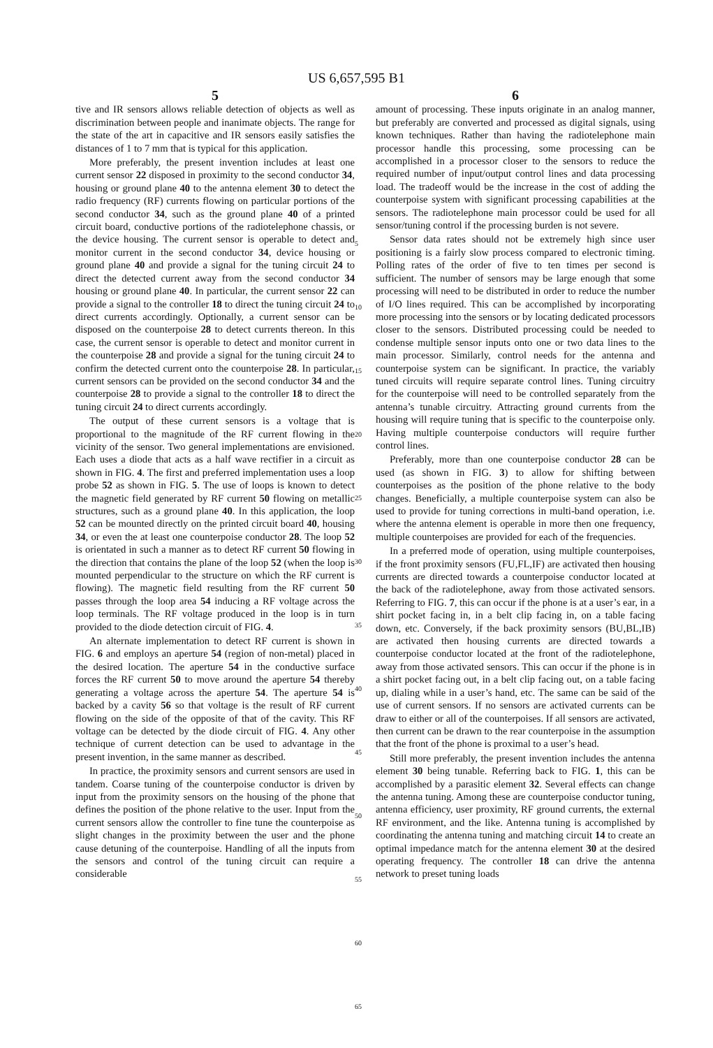US 6,657,595 B1
5
tive and IR sensors allows reliable detection of objects as well as discrimination between people and inanimate objects. The range for the state of the art in capacitive and IR sensors easily satisfies the distances of 1 to 7 mm that is typical for this application.
More preferably, the present invention includes at least one current sensor 22 disposed in proximity to the second conductor 34, housing or ground plane 40 to the antenna element 30 to detect the radio frequency (RF) currents flowing on particular portions of the second conductor 34, such as the ground plane 40 of a printed circuit board, conductive portions of the radiotelephone chassis, or the device housing. The current sensor is operable to detect and monitor current in the second conductor 34, device housing or ground plane 40 and provide a signal for the tuning circuit 24 to direct the detected current away from the second conductor 34 housing or ground plane 40. In particular, the current sensor 22 can provide a signal to the controller 18 to direct the tuning circuit 24 to direct currents accordingly. Optionally, a current sensor can be disposed on the counterpoise 28 to detect currents thereon. In this case, the current sensor is operable to detect and monitor current in the counterpoise 28 and provide a signal for the tuning circuit 24 to confirm the detected current onto the counterpoise 28. In particular, current sensors can be provided on the second conductor 34 and the counterpoise 28 to provide a signal to the controller 18 to direct the tuning circuit 24 to direct currents accordingly.
The output of these current sensors is a voltage that is proportional to the magnitude of the RF current flowing in the vicinity of the sensor. Two general implementations are envisioned. Each uses a diode that acts as a half wave rectifier in a circuit as shown in FIG. 4. The first and preferred implementation uses a loop probe 52 as shown in FIG. 5. The use of loops is known to detect the magnetic field generated by RF current 50 flowing on metallic structures, such as a ground plane 40. In this application, the loop 52 can be mounted directly on the printed circuit board 40, housing 34, or even the at least one counterpoise conductor 28. The loop 52 is orientated in such a manner as to detect RF current 50 flowing in the direction that contains the plane of the loop 52 (when the loop is mounted perpendicular to the structure on which the RF current is flowing). The magnetic field resulting from the RF current 50 passes through the loop area 54 inducing a RF voltage across the loop terminals. The RF voltage produced in the loop is in turn provided to the diode detection circuit of FIG. 4.
An alternate implementation to detect RF current is shown in FIG. 6 and employs an aperture 54 (region of non-metal) placed in the desired location. The aperture 54 in the conductive surface forces the RF current 50 to move around the aperture 54 thereby generating a voltage across the aperture 54. The aperture 54 is backed by a cavity 56 so that voltage is the result of RF current flowing on the side of the opposite of that of the cavity. This RF voltage can be detected by the diode circuit of FIG. 4. Any other technique of current detection can be used to advantage in the present invention, in the same manner as described.
In practice, the proximity sensors and current sensors are used in tandem. Coarse tuning of the counterpoise conductor is driven by input from the proximity sensors on the housing of the phone that defines the position of the phone relative to the user. Input from the current sensors allow the controller to fine tune the counterpoise as slight changes in the proximity between the user and the phone cause detuning of the counterpoise. Handling of all the inputs from the sensors and control of the tuning circuit can require a considerable
5
10
15
20
25
30
35
40
45
50
55
60
65
6
amount of processing. These inputs originate in an analog manner, but preferably are converted and processed as digital signals, using known techniques. Rather than having the radiotelephone main processor handle this processing, some processing can be accomplished in a processor closer to the sensors to reduce the required number of input/output control lines and data processing load. The tradeoff would be the increase in the cost of adding the counterpoise system with significant processing capabilities at the sensors. The radiotelephone main processor could be used for all sensor/tuning control if the processing burden is not severe.
Sensor data rates should not be extremely high since user positioning is a fairly slow process compared to electronic timing. Polling rates of the order of five to ten times per second is sufficient. The number of sensors may be large enough that some processing will need to be distributed in order to reduce the number of I/O lines required. This can be accomplished by incorporating more processing into the sensors or by locating dedicated processors closer to the sensors. Distributed processing could be needed to condense multiple sensor inputs onto one or two data lines to the main processor. Similarly, control needs for the antenna and counterpoise system can be significant. In practice, the variably tuned circuits will require separate control lines. Tuning circuitry for the counterpoise will need to be controlled separately from the antenna’s tunable circuitry. Attracting ground currents from the housing will require tuning that is specific to the counterpoise only. Having multiple counterpoise conductors will require further control lines.
Preferably, more than one counterpoise conductor 28 can be used (as shown in FIG. 3) to allow for shifting between counterpoises as the position of the phone relative to the body changes. Beneficially, a multiple counterpoise system can also be used to provide for tuning corrections in multi-band operation, i.e. where the antenna element is operable in more then one frequency, multiple counterpoises are provided for each of the frequencies.
In a preferred mode of operation, using multiple counterpoises, if the front proximity sensors (FU,FL,IF) are activated then housing currents are directed towards a counterpoise conductor located at the back of the radiotelephone, away from those activated sensors. Referring to FIG. 7, this can occur if the phone is at a user’s ear, in a shirt pocket facing in, in a belt clip facing in, on a table facing down, etc. Conversely, if the back proximity sensors (BU,BL,IB) are activated then housing currents are directed towards a counterpoise conductor located at the front of the radiotelephone, away from those activated sensors. This can occur if the phone is in a shirt pocket facing out, in a belt clip facing out, on a table facing up, dialing while in a user’s hand, etc. The same can be said of the use of current sensors. If no sensors are activated currents can be draw to either or all of the counterpoises. If all sensors are activated, then current can be drawn to the rear counterpoise in the assumption that the front of the phone is proximal to a user’s head.
Still more preferably, the present invention includes the antenna element 30 being tunable. Referring back to FIG. 1, this can be accomplished by a parasitic element 32. Several effects can change the antenna tuning. Among these are counterpoise conductor tuning, antenna efficiency, user proximity, RF ground currents, the external RF environment, and the like. Antenna tuning is accomplished by coordinating the antenna tuning and matching circuit 14 to create an optimal impedance match for the antenna element 30 at the desired operating frequency. The controller 18 can drive the antenna network to preset tuning loads